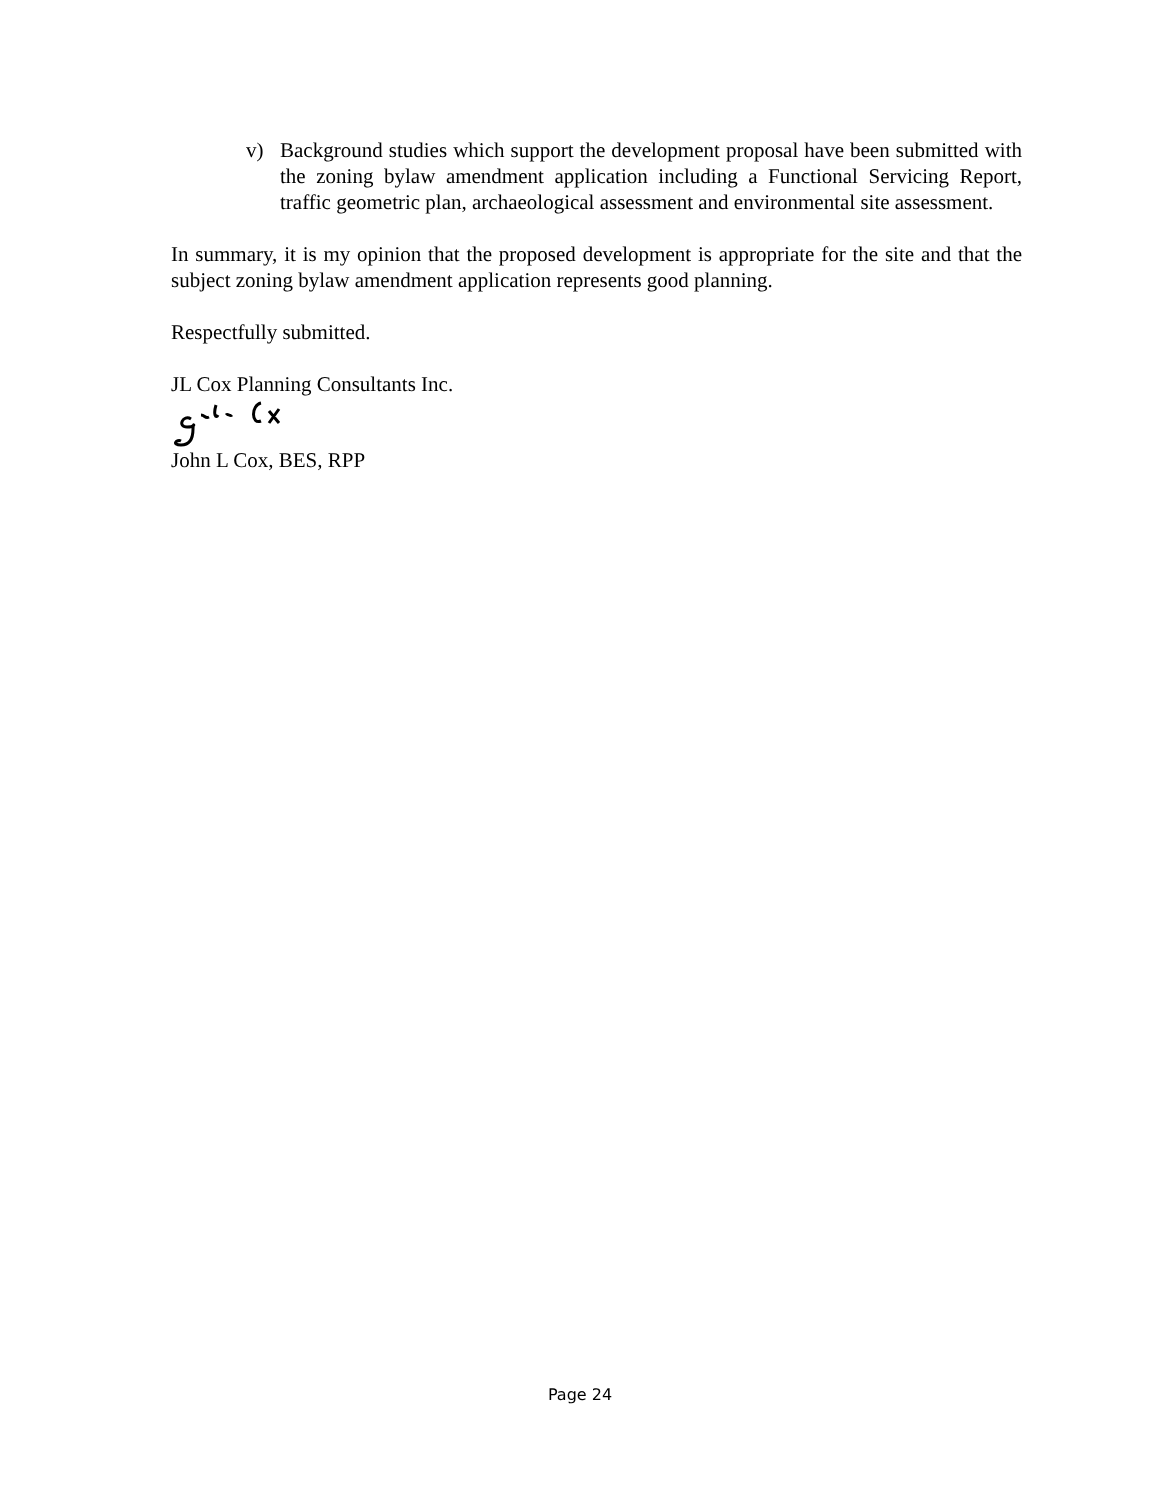v) Background studies which support the development proposal have been submitted with the zoning bylaw amendment application including a Functional Servicing Report, traffic geometric plan, archaeological assessment and environmental site assessment.
In summary, it is my opinion that the proposed development is appropriate for the site and that the subject zoning bylaw amendment application represents good planning.
Respectfully submitted.
JL Cox Planning Consultants Inc.
John L Cox, BES, RPP
Page 24